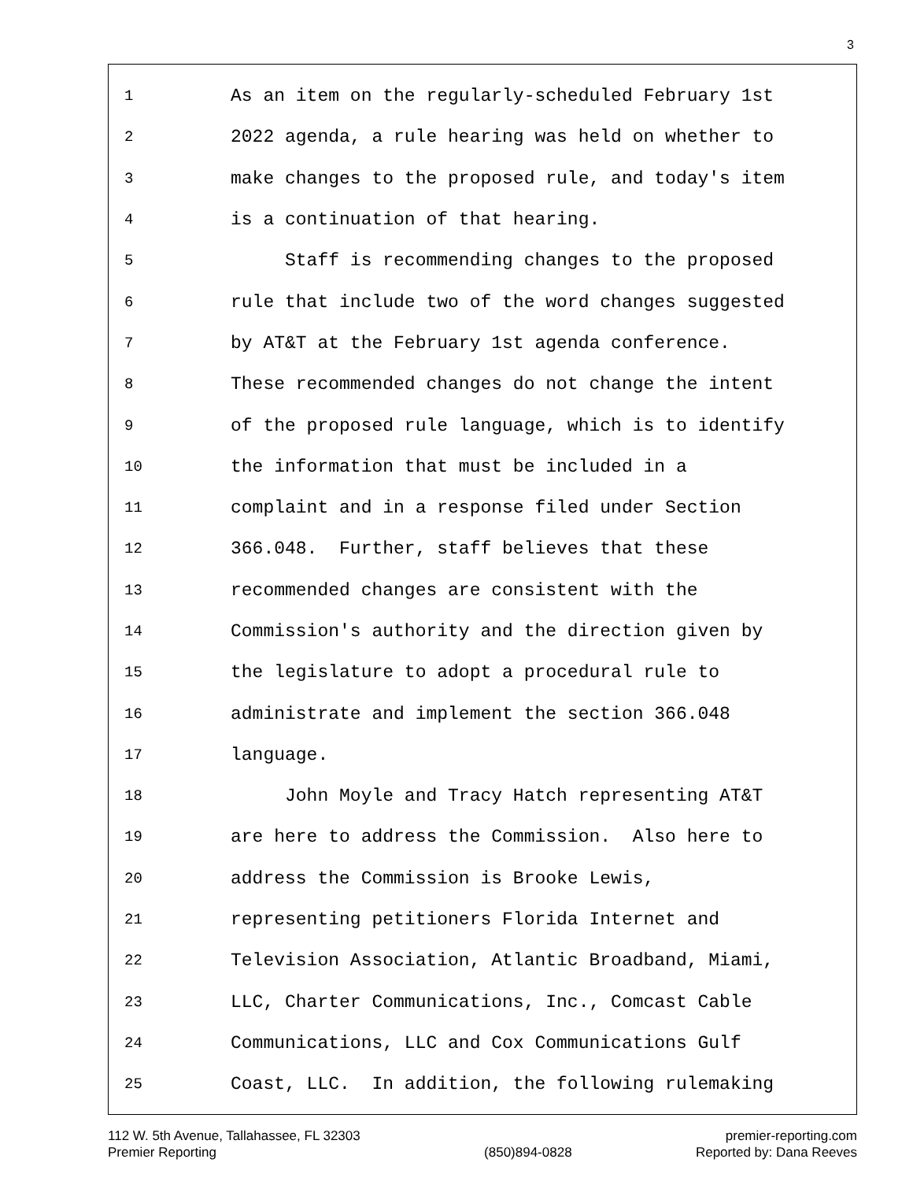3
1 As an item on the regularly-scheduled February 1st
2 2022 agenda, a rule hearing was held on whether to
3 make changes to the proposed rule, and today's item
4 is a continuation of that hearing.
5 Staff is recommending changes to the proposed
6 rule that include two of the word changes suggested
7 by AT&T at the February 1st agenda conference.
8 These recommended changes do not change the intent
9 of the proposed rule language, which is to identify
10 the information that must be included in a
11 complaint and in a response filed under Section
12 366.048. Further, staff believes that these
13 recommended changes are consistent with the
14 Commission's authority and the direction given by
15 the legislature to adopt a procedural rule to
16 administrate and implement the section 366.048
17 language.
18 John Moyle and Tracy Hatch representing AT&T
19 are here to address the Commission. Also here to
20 address the Commission is Brooke Lewis,
21 representing petitioners Florida Internet and
22 Television Association, Atlantic Broadband, Miami,
23 LLC, Charter Communications, Inc., Comcast Cable
24 Communications, LLC and Cox Communications Gulf
25 Coast, LLC. In addition, the following rulemaking
112 W. 5th Avenue, Tallahassee, FL 32303
Premier Reporting
(850)894-0828 premier-reporting.com
Reported by: Dana Reeves